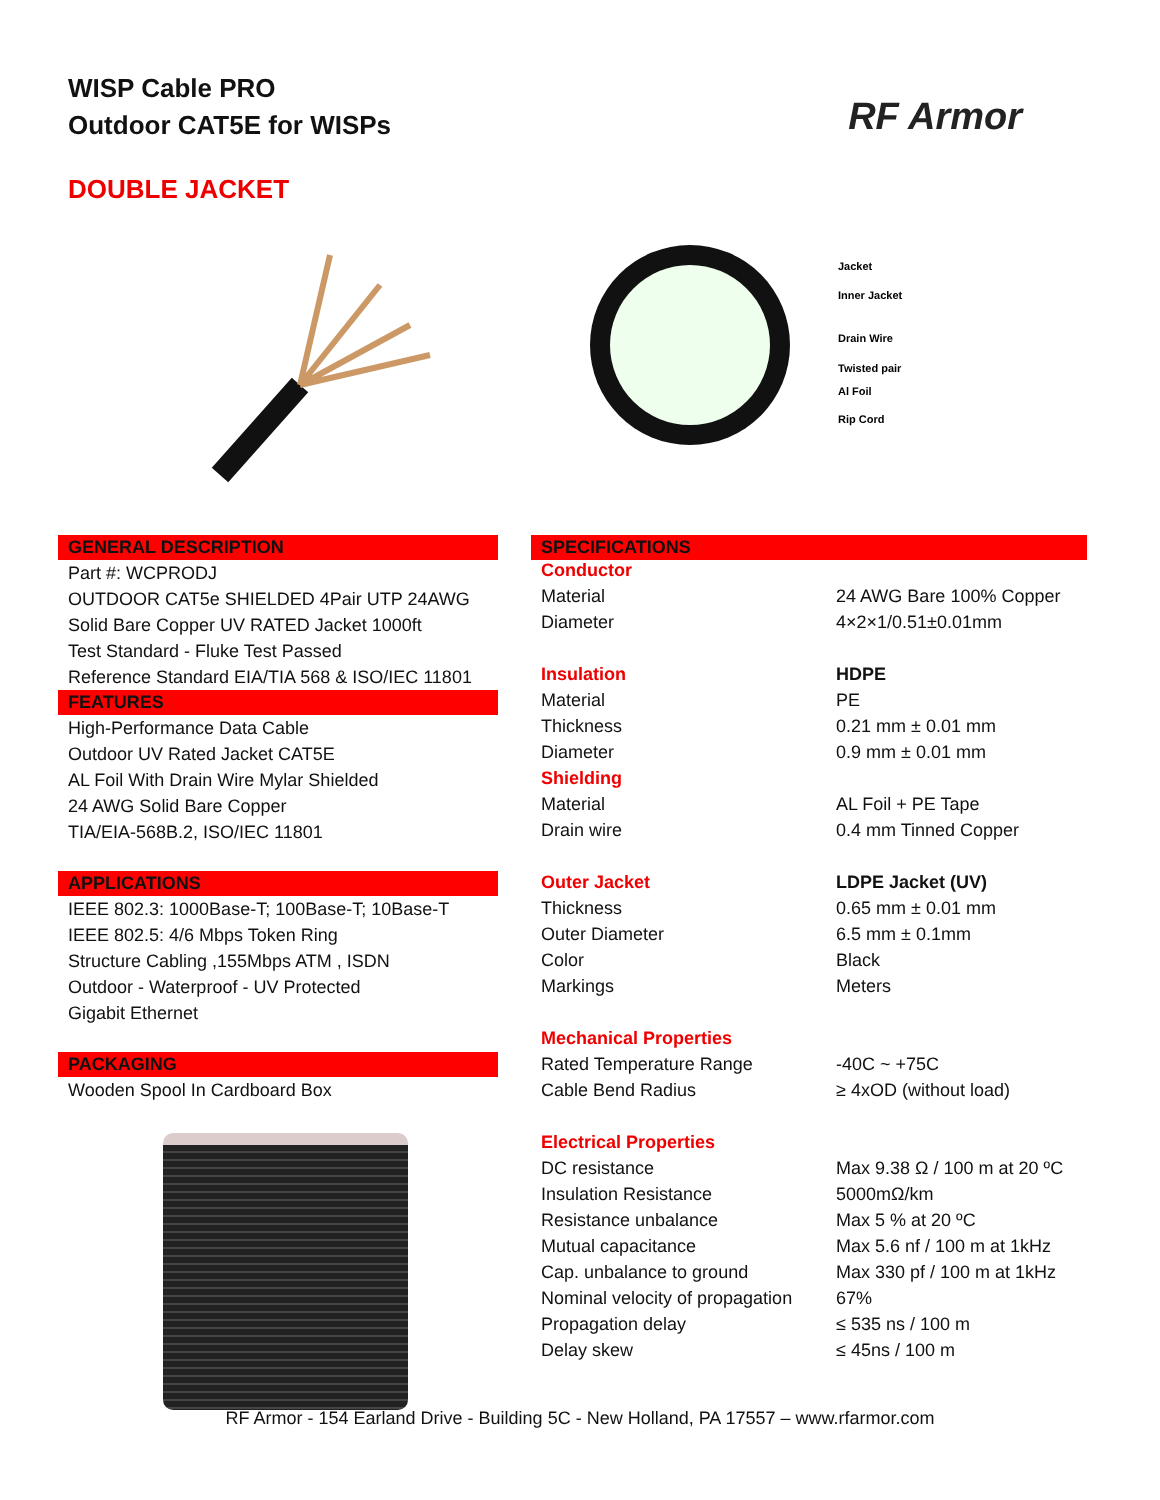WISP Cable PRO
Outdoor CAT5E for WISPs
RF Armor
DOUBLE JACKET
Jacket
Inner Jacket
Drain Wire
Twisted pair
Al Foil
Rip Cord
GENERAL DESCRIPTION
Part #: WCPRODJ
OUTDOOR CAT5e SHIELDED 4Pair UTP 24AWG
Solid Bare Copper UV RATED Jacket 1000ft
Test Standard - Fluke Test Passed
Reference Standard EIA/TIA 568 & ISO/IEC 11801
FEATURES
High-Performance Data Cable
Outdoor UV Rated Jacket CAT5E
AL Foil With Drain Wire Mylar Shielded
24 AWG Solid Bare Copper
TIA/EIA-568B.2, ISO/IEC 11801
APPLICATIONS
IEEE 802.3: 1000Base-T; 100Base-T; 10Base-T
IEEE 802.5: 4/6 Mbps Token Ring
Structure Cabling ,155Mbps ATM , ISDN
Outdoor - Waterproof - UV Protected
Gigabit Ethernet
PACKAGING
Wooden Spool In Cardboard Box
SPECIFICATIONS
| Conductor | |
| Material | 24 AWG Bare 100% Copper |
| Diameter | 4×2×1/0.51±0.01mm |
| Insulation | HDPE |
| Material | PE |
| Thickness | 0.21 mm ± 0.01 mm |
| Diameter | 0.9 mm ± 0.01 mm |
| Shielding | |
| Material | AL Foil + PE Tape |
| Drain wire | 0.4 mm Tinned Copper |
| Outer Jacket | LDPE Jacket (UV) |
| Thickness | 0.65 mm ± 0.01 mm |
| Outer Diameter | 6.5 mm ± 0.1mm |
| Color | Black |
| Markings | Meters |
| Mechanical Properties | |
| Rated Temperature Range | -40C ~ +75C |
| Cable Bend Radius | ≥ 4xOD (without load) |
| Electrical Properties | |
| DC resistance | Max 9.38 Ω / 100 m at 20 ºC |
| Insulation Resistance | 5000mΩ/km |
| Resistance unbalance | Max 5 % at 20 ºC |
| Mutual capacitance | Max 5.6 nf / 100 m at 1kHz |
| Cap. unbalance to ground | Max 330 pf / 100 m at 1kHz |
| Nominal velocity of propagation | 67% |
| Propagation delay | ≤ 535 ns / 100 m |
| Delay skew | ≤ 45ns / 100 m |
RF Armor - 154 Earland Drive - Building 5C - New Holland, PA 17557 – www.rfarmor.com